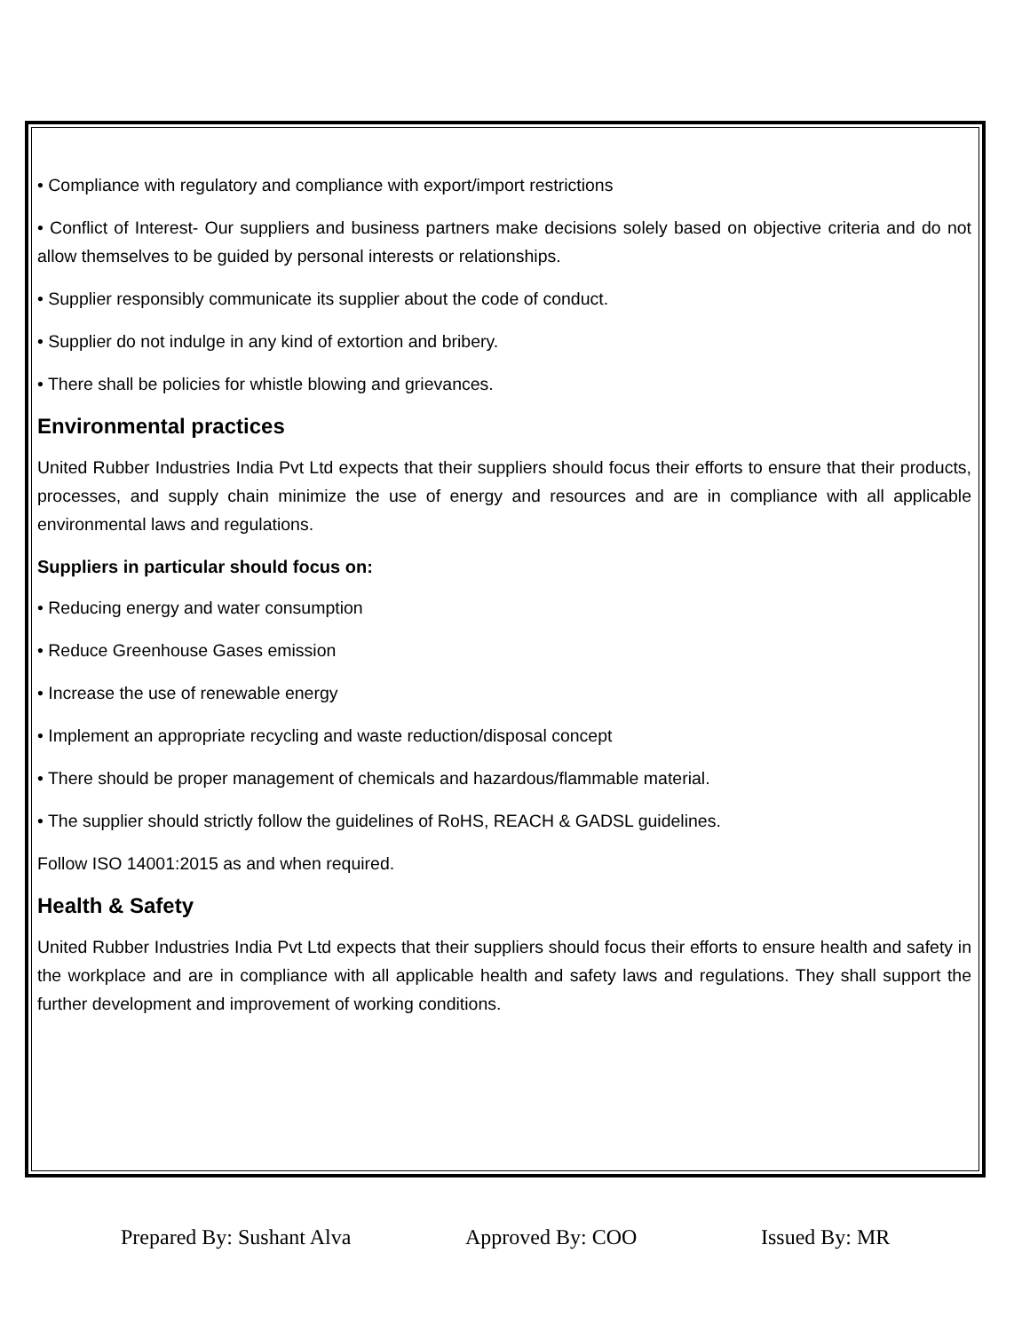• Compliance with regulatory and compliance with export/import restrictions
• Conflict of Interest- Our suppliers and business partners make decisions solely based on objective criteria and do not allow themselves to be guided by personal interests or relationships.
• Supplier responsibly communicate its supplier about the code of conduct.
• Supplier do not indulge in any kind of extortion and bribery.
• There shall be policies for whistle blowing and grievances.
Environmental practices
United Rubber Industries India Pvt Ltd expects that their suppliers should focus their efforts to ensure that their products, processes, and supply chain minimize the use of energy and resources and are in compliance with all applicable environmental laws and regulations.
Suppliers in particular should focus on:
• Reducing energy and water consumption
• Reduce Greenhouse Gases emission
• Increase the use of renewable energy
• Implement an appropriate recycling and waste reduction/disposal concept
• There should be proper management of chemicals and hazardous/flammable material.
• The supplier should strictly follow the guidelines of RoHS, REACH & GADSL guidelines.
Follow ISO 14001:2015 as and when required.
Health & Safety
United Rubber Industries India Pvt Ltd expects that their suppliers should focus their efforts to ensure health and safety in the workplace and are in compliance with all applicable health and safety laws and regulations. They shall support the further development and improvement of working conditions.
Prepared By: Sushant Alva Approved By: COO Issued By: MR